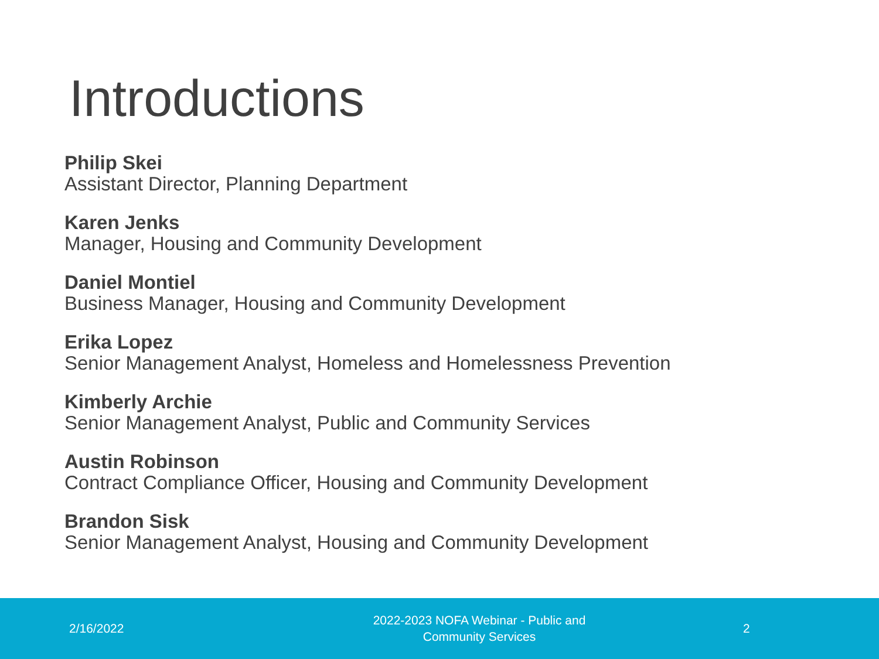Introductions
Philip Skei
Assistant Director, Planning Department
Karen Jenks
Manager, Housing and Community Development
Daniel Montiel
Business Manager, Housing and Community Development
Erika Lopez
Senior Management Analyst, Homeless and Homelessness Prevention
Kimberly Archie
Senior Management Analyst, Public and Community Services
Austin Robinson
Contract Compliance Officer, Housing and Community Development
Brandon Sisk
Senior Management Analyst, Housing and Community Development
2/16/2022
2022-2023 NOFA Webinar - Public and
Community Services
2